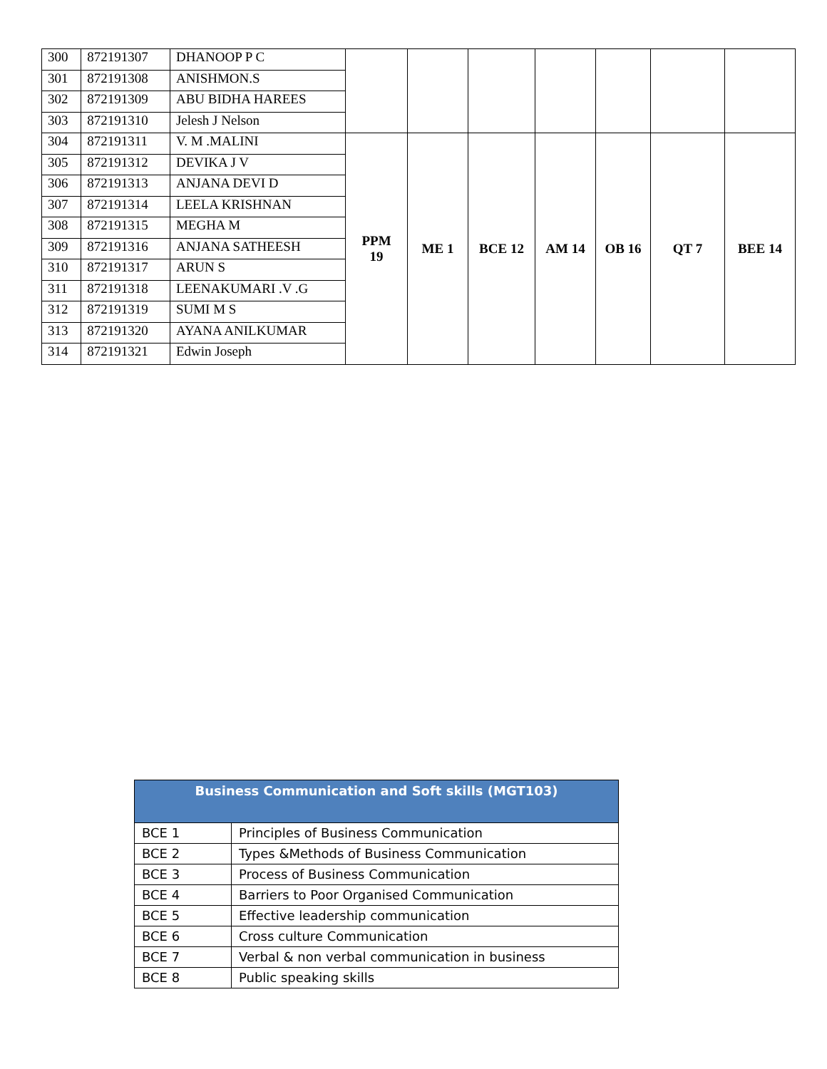| 300 | 872191307 | DHANOOP P C | | | | | | | |
| 301 | 872191308 | ANISHMON.S | | | | | | | |
| 302 | 872191309 | ABU BIDHA HAREES | | | | | | | |
| 303 | 872191310 | Jelesh J Nelson | | | | | | | |
| 304 | 872191311 | V. M .MALINI | PPM 19 | ME 1 | BCE 12 | AM 14 | OB 16 | QT 7 | BEE 14 |
| 305 | 872191312 | DEVIKA J V | | | | | | | |
| 306 | 872191313 | ANJANA DEVI D | | | | | | | |
| 307 | 872191314 | LEELA KRISHNAN | | | | | | | |
| 308 | 872191315 | MEGHA M | | | | | | | |
| 309 | 872191316 | ANJANA SATHEESH | | | | | | | |
| 310 | 872191317 | ARUN S | | | | | | | |
| 311 | 872191318 | LEENAKUMARI .V .G | | | | | | | |
| 312 | 872191319 | SUMI M S | | | | | | | |
| 313 | 872191320 | AYANA ANILKUMAR | | | | | | | |
| 314 | 872191321 | Edwin Joseph | | | | | | | |
| Business Communication and Soft skills (MGT103) | |
| --- | --- |
| BCE 1 | Principles of Business Communication |
| BCE 2 | Types &Methods of Business Communication |
| BCE 3 | Process of Business Communication |
| BCE 4 | Barriers to Poor Organised Communication |
| BCE 5 | Effective leadership communication |
| BCE 6 | Cross culture Communication |
| BCE 7 | Verbal & non verbal communication in business |
| BCE 8 | Public speaking skills |